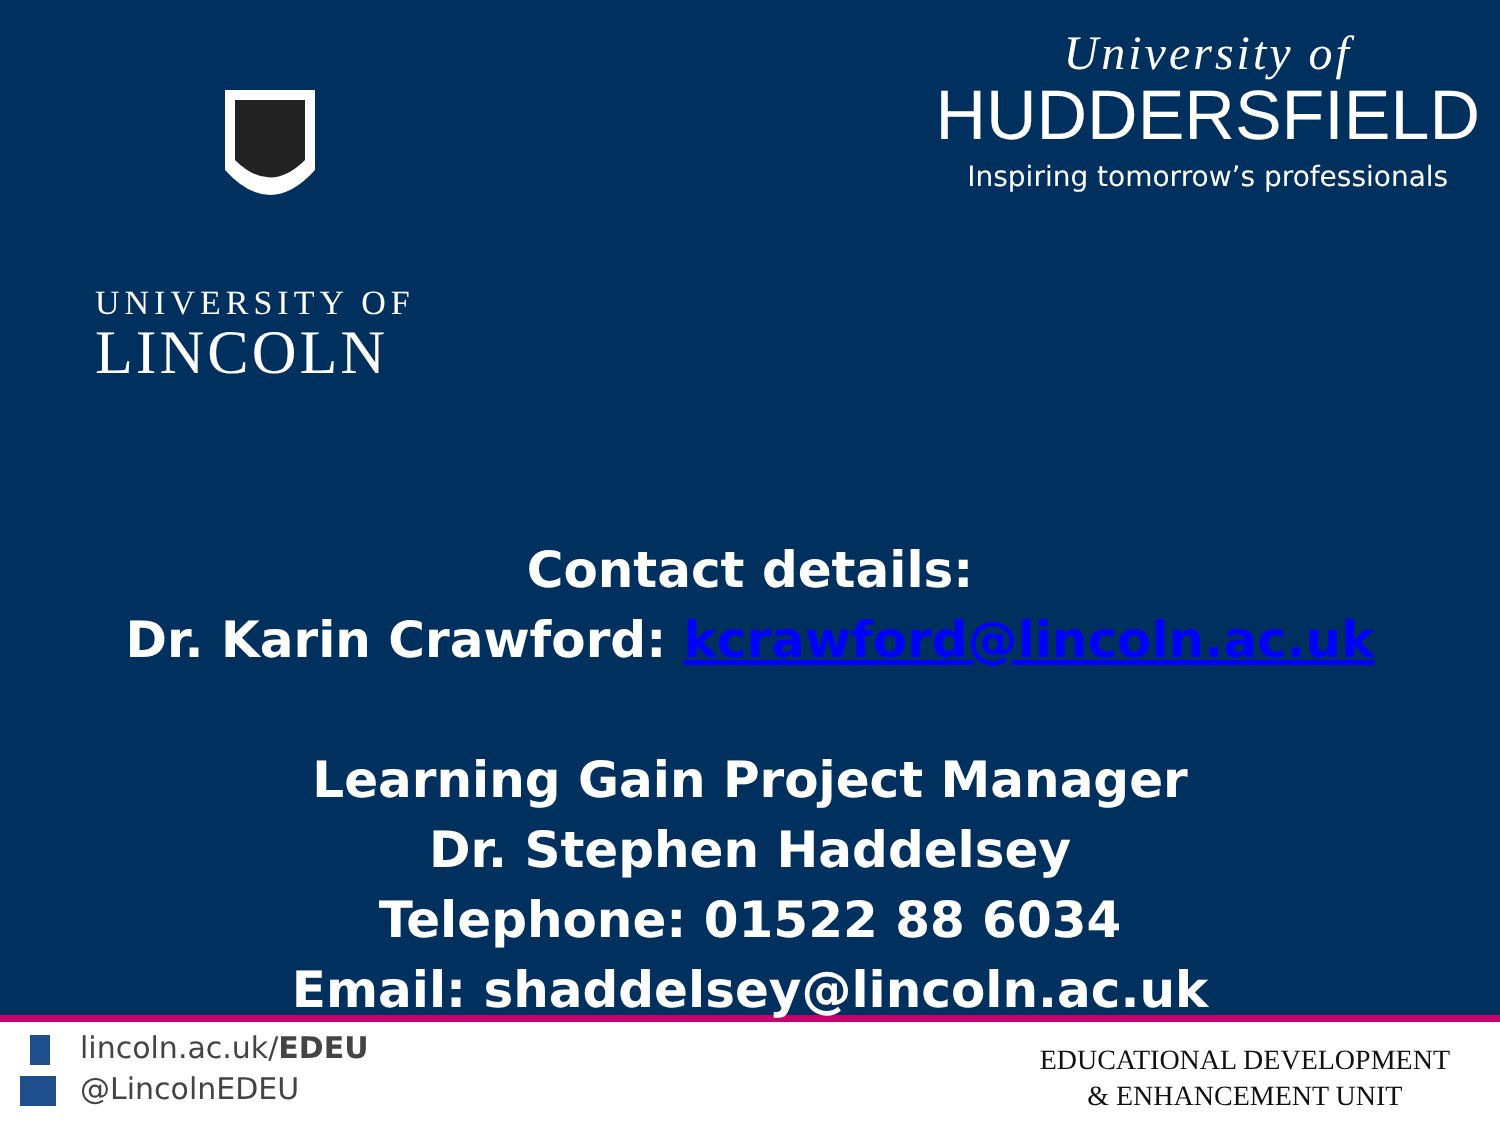UNIVERSITY OF
LINCOLN
University of
HUDDERSFIELD
Inspiring tomorrow’s professionals
Contact details:
Dr. Karin Crawford: kcrawford@lincoln.ac.uk
Learning Gain Project Manager
Dr. Stephen Haddelsey
Telephone: 01522 88 6034
Email: shaddelsey@lincoln.ac.uk
lincoln.ac.uk/EDEU
@LincolnEDEU
EDUCATIONAL DEVELOPMENT
& ENHANCEMENT UNIT